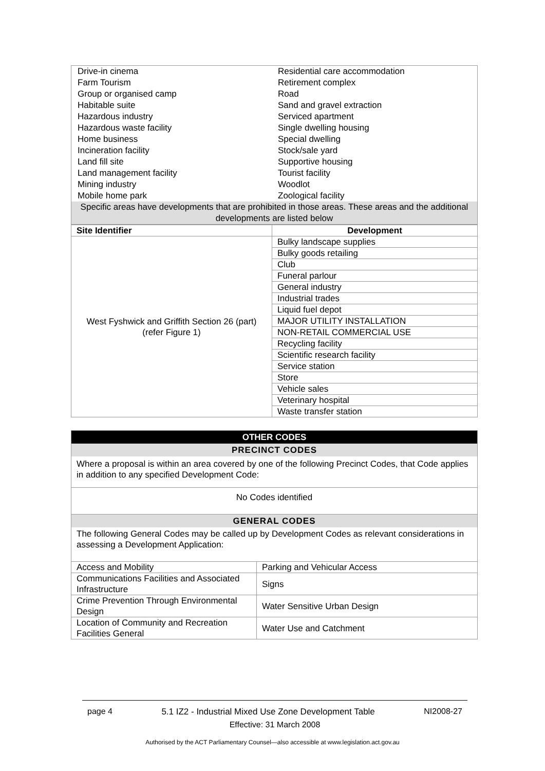| Drive-in cinema | Residential care accommodation |
| Farm Tourism | Retirement complex |
| Group or organised camp | Road |
| Habitable suite | Sand and gravel extraction |
| Hazardous industry | Serviced apartment |
| Hazardous waste facility | Single dwelling housing |
| Home business | Special dwelling |
| Incineration facility | Stock/sale yard |
| Land fill site | Supportive housing |
| Land management facility | Tourist facility |
| Mining industry | Woodlot |
| Mobile home park | Zoological facility |
| Specific areas have developments that are prohibited in those areas. These areas and the additional developments are listed below | |
| Site Identifier | Development |
| --- | --- |
| West Fyshwick and Griffith Section 26 (part) (refer Figure 1) | Bulky landscape supplies |
| | Bulky goods retailing |
| | Club |
| | Funeral parlour |
| | General industry |
| | Industrial trades |
| | Liquid fuel depot |
| | MAJOR UTILITY INSTALLATION |
| | NON-RETAIL COMMERCIAL USE |
| | Recycling facility |
| | Scientific research facility |
| | Service station |
| | Store |
| | Vehicle sales |
| | Veterinary hospital |
| | Waste transfer station |
| OTHER CODES | |
| PRECINCT CODES | |
| Where a proposal is within an area covered by one of the following Precinct Codes, that Code applies in addition to any specified Development Code: | |
| No Codes identified | |
| GENERAL CODES | |
| The following General Codes may be called up by Development Codes as relevant considerations in assessing a Development Application: | |
| Access and Mobility | Parking and Vehicular Access |
| Communications Facilities and Associated Infrastructure | Signs |
| Crime Prevention Through Environmental Design | Water Sensitive Urban Design |
| Location of Community and Recreation Facilities General | Water Use and Catchment |
page 4 5.1 IZ2 - Industrial Mixed Use Zone Development Table NI2008-27
Effective: 31 March 2008
Authorised by the ACT Parliamentary Counsel—also accessible at www.legislation.act.gov.au